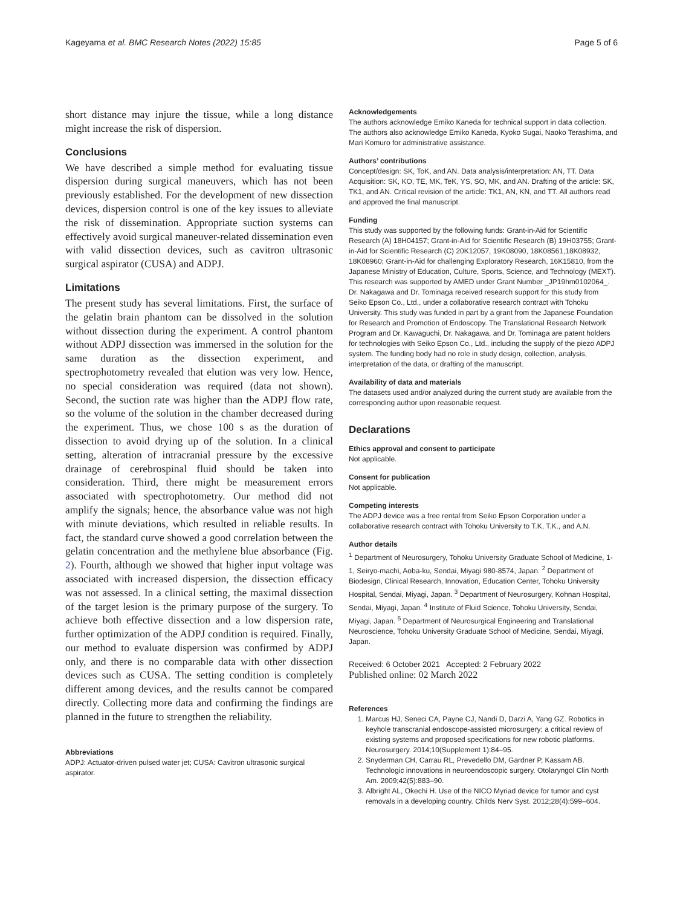Kageyama et al. BMC Research Notes (2022) 15:85 Page 5 of 6
short distance may injure the tissue, while a long distance might increase the risk of dispersion.
Conclusions
We have described a simple method for evaluating tissue dispersion during surgical maneuvers, which has not been previously established. For the development of new dissection devices, dispersion control is one of the key issues to alleviate the risk of dissemination. Appropriate suction systems can effectively avoid surgical maneuver-related dissemination even with valid dissection devices, such as cavitron ultrasonic surgical aspirator (CUSA) and ADPJ.
Limitations
The present study has several limitations. First, the surface of the gelatin brain phantom can be dissolved in the solution without dissection during the experiment. A control phantom without ADPJ dissection was immersed in the solution for the same duration as the dissection experiment, and spectrophotometry revealed that elution was very low. Hence, no special consideration was required (data not shown). Second, the suction rate was higher than the ADPJ flow rate, so the volume of the solution in the chamber decreased during the experiment. Thus, we chose 100 s as the duration of dissection to avoid drying up of the solution. In a clinical setting, alteration of intracranial pressure by the excessive drainage of cerebrospinal fluid should be taken into consideration. Third, there might be measurement errors associated with spectrophotometry. Our method did not amplify the signals; hence, the absorbance value was not high with minute deviations, which resulted in reliable results. In fact, the standard curve showed a good correlation between the gelatin concentration and the methylene blue absorbance (Fig. 2). Fourth, although we showed that higher input voltage was associated with increased dispersion, the dissection efficacy was not assessed. In a clinical setting, the maximal dissection of the target lesion is the primary purpose of the surgery. To achieve both effective dissection and a low dispersion rate, further optimization of the ADPJ condition is required. Finally, our method to evaluate dispersion was confirmed by ADPJ only, and there is no comparable data with other dissection devices such as CUSA. The setting condition is completely different among devices, and the results cannot be compared directly. Collecting more data and confirming the findings are planned in the future to strengthen the reliability.
Abbreviations
ADPJ: Actuator-driven pulsed water jet; CUSA: Cavitron ultrasonic surgical aspirator.
Acknowledgements
The authors acknowledge Emiko Kaneda for technical support in data collection. The authors also acknowledge Emiko Kaneda, Kyoko Sugai, Naoko Terashima, and Mari Komuro for administrative assistance.
Authors’ contributions
Concept/design: SK, ToK, and AN. Data analysis/interpretation: AN, TT. Data Acquisition: SK, KO, TE, MK, TeK, YS, SO, MK, and AN. Drafting of the article: SK, TK1, and AN. Critical revision of the article: TK1, AN, KN, and TT. All authors read and approved the final manuscript.
Funding
This study was supported by the following funds: Grant-in-Aid for Scientific Research (A) 18H04157; Grant-in-Aid for Scientific Research (B) 19H03755; Grant-in-Aid for Scientific Research (C) 20K12057, 19K08090, 18K08561,18K08932, 18K08960; Grant-in-Aid for challenging Exploratory Research, 16K15810, from the Japanese Ministry of Education, Culture, Sports, Science, and Technology (MEXT). This research was supported by AMED under Grant Number _JP19hm0102064_. Dr. Nakagawa and Dr. Tominaga received research support for this study from Seiko Epson Co., Ltd., under a collaborative research contract with Tohoku University. This study was funded in part by a grant from the Japanese Foundation for Research and Promotion of Endoscopy. The Translational Research Network Program and Dr. Kawaguchi, Dr. Nakagawa, and Dr. Tominaga are patent holders for technologies with Seiko Epson Co., Ltd., including the supply of the piezo ADPJ system. The funding body had no role in study design, collection, analysis, interpretation of the data, or drafting of the manuscript.
Availability of data and materials
The datasets used and/or analyzed during the current study are available from the corresponding author upon reasonable request.
Declarations
Ethics approval and consent to participate
Not applicable.
Consent for publication
Not applicable.
Competing interests
The ADPJ device was a free rental from Seiko Epson Corporation under a collaborative research contract with Tohoku University to T.K, T.K., and A.N.
Author details
<sup>1</sup> Department of Neurosurgery, Tohoku University Graduate School of Medicine, 1-1, Seiryo-machi, Aoba-ku, Sendai, Miyagi 980-8574, Japan. <sup>2</sup> Department of Biodesign, Clinical Research, Innovation, Education Center, Tohoku University Hospital, Sendai, Miyagi, Japan. <sup>3</sup> Department of Neurosurgery, Kohnan Hospital, Sendai, Miyagi, Japan. <sup>4</sup> Institute of Fluid Science, Tohoku University, Sendai, Miyagi, Japan. <sup>5</sup> Department of Neurosurgical Engineering and Translational Neuroscience, Tohoku University Graduate School of Medicine, Sendai, Miyagi, Japan.
Received: 6 October 2021 Accepted: 2 February 2022
Published online: 02 March 2022
References
1. Marcus HJ, Seneci CA, Payne CJ, Nandi D, Darzi A, Yang GZ. Robotics in keyhole transcranial endoscope-assisted microsurgery: a critical review of existing systems and proposed specifications for new robotic platforms. Neurosurgery. 2014;10(Supplement 1):84–95.
2. Snyderman CH, Carrau RL, Prevedello DM, Gardner P, Kassam AB. Technologic innovations in neuroendoscopic surgery. Otolaryngol Clin North Am. 2009;42(5):883–90.
3. Albright AL, Okechi H. Use of the NICO Myriad device for tumor and cyst removals in a developing country. Childs Nerv Syst. 2012;28(4):599–604.